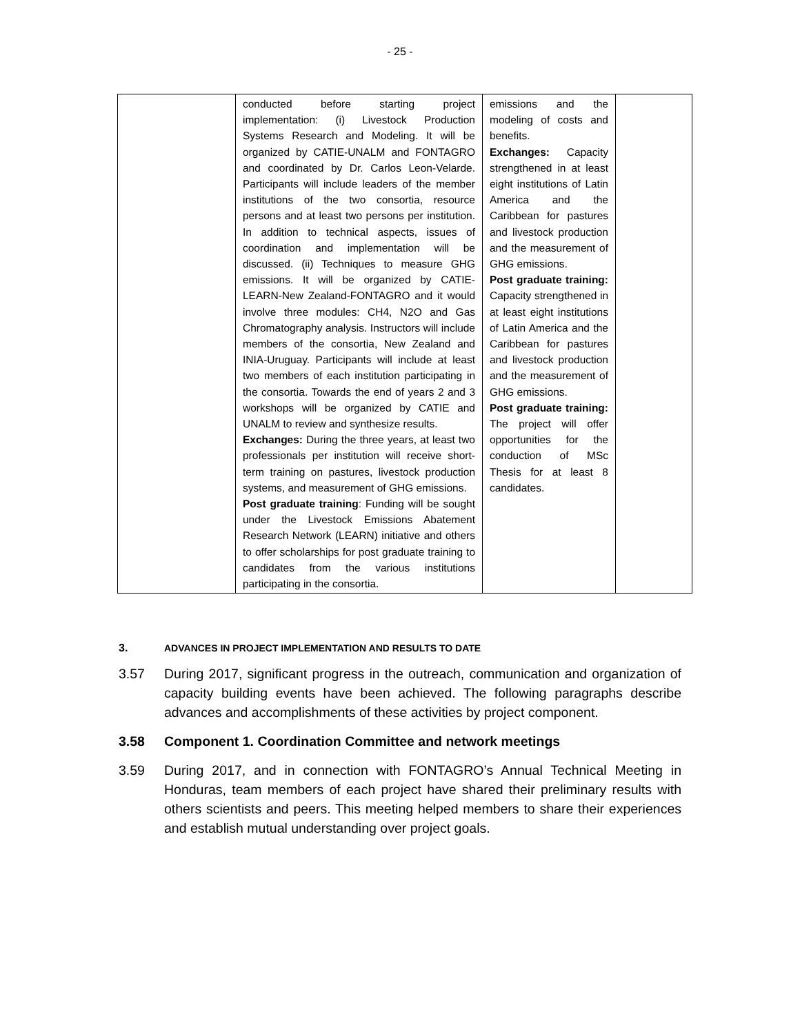- 25 -
| | conducted before starting project implementation: (i) Livestock Production Systems Research and Modeling. It will be organized by CATIE-UNALM and FONTAGRO and coordinated by Dr. Carlos Leon-Velarde. Participants will include leaders of the member institutions of the two consortia, resource persons and at least two persons per institution. In addition to technical aspects, issues of coordination and implementation will be discussed. (ii) Techniques to measure GHG emissions. It will be organized by CATIE-LEARN-New Zealand-FONTAGRO and it would involve three modules: CH4, N2O and Gas Chromatography analysis. Instructors will include members of the consortia, New Zealand and INIA-Uruguay. Participants will include at least two members of each institution participating in the consortia. Towards the end of years 2 and 3 workshops will be organized by CATIE and UNALM to review and synthesize results. Exchanges: During the three years, at least two professionals per institution will receive short-term training on pastures, livestock production systems, and measurement of GHG emissions. Post graduate training : Funding will be sought under the Livestock Emissions Abatement Research Network (LEARN) initiative and others to offer scholarships for post graduate training to candidates from the various institutions participating in the consortia. | emissions and the modeling of costs and benefits. Exchanges: Capacity strengthened in at least eight institutions of Latin America and the Caribbean for pastures and livestock production and the measurement of GHG emissions. Post graduate training: Capacity strengthened in at least eight institutions of Latin America and the Caribbean for pastures and livestock production and the measurement of GHG emissions. Post graduate training: The project will offer opportunities for the conduction of MSc Thesis for at least 8 candidates. | |
3. ADVANCES IN PROJECT IMPLEMENTATION AND RESULTS TO DATE
3.57 During 2017, significant progress in the outreach, communication and organization of capacity building events have been achieved. The following paragraphs describe advances and accomplishments of these activities by project component.
3.58 Component 1. Coordination Committee and network meetings
3.59 During 2017, and in connection with FONTAGRO’s Annual Technical Meeting in Honduras, team members of each project have shared their preliminary results with others scientists and peers. This meeting helped members to share their experiences and establish mutual understanding over project goals.